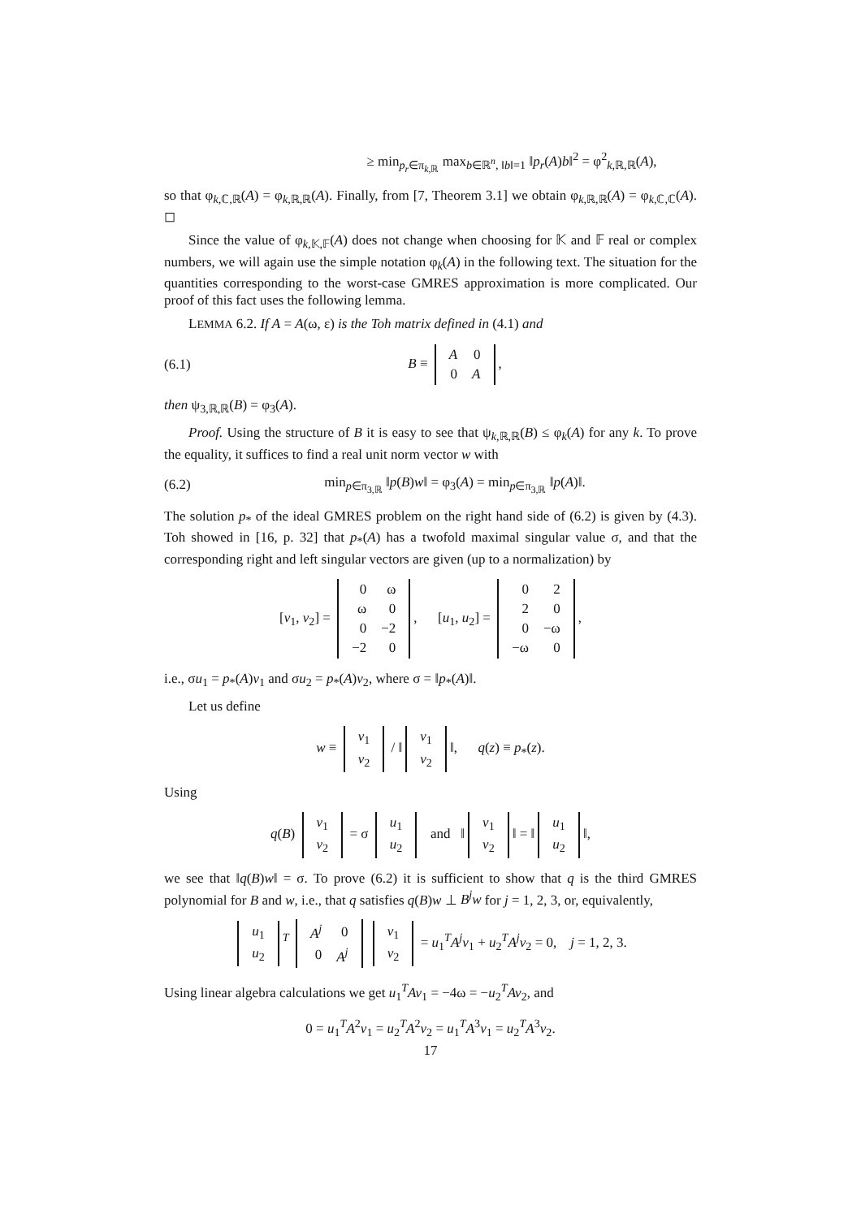≥ min<sub>p<sub>r</sub>∈π<sub>k,ℝ</sub></sub> max<sub>b∈ℝ<sup>n</sup>, ‖b‖=1</sub> ‖p<sub>r</sub>(A)b‖<sup>2</sup> = φ<sup>2</sup><sub>k,ℝ,ℝ</sub>(A),
so that φ<sub>k,ℂ,ℝ</sub>(A) = φ<sub>k,ℝ,ℝ</sub>(A). Finally, from [7, Theorem 3.1] we obtain φ<sub>k,ℝ,ℝ</sub>(A) = φ<sub>k,ℂ,ℂ</sub>(A). ◻
Since the value of φ<sub>k,𝕂,𝔽</sub>(A) does not change when choosing for 𝕂 and 𝔽 real or complex numbers, we will again use the simple notation φ<sub>k</sub>(A) in the following text. The situation for the quantities corresponding to the worst-case GMRES approximation is more complicated. Our proof of this fact uses the following lemma.
LEMMA 6.2. If A = A(ω, ε) is the Toh matrix defined in (4.1) and
(6.1) B ≡
| A | 0 |
| 0 | A |
,
then ψ<sub>3,ℝ,ℝ</sub>(B) = φ<sub>3</sub>(A).
Proof. Using the structure of B it is easy to see that ψ<sub>k,ℝ,ℝ</sub>(B) ≤ φ<sub>k</sub>(A) for any k. To prove the equality, it suffices to find a real unit norm vector w with
(6.2) min<sub>p∈π<sub>3,ℝ</sub></sub> ‖p(B)w‖ = φ<sub>3</sub>(A) = min<sub>p∈π<sub>3,ℝ</sub></sub> ‖p(A)‖.
The solution p<sub>*</sub> of the ideal GMRES problem on the right hand side of (6.2) is given by (4.3). Toh showed in [16, p. 32] that p<sub>*</sub>(A) has a twofold maximal singular value σ, and that the corresponding right and left singular vectors are given (up to a normalization) by
[v<sub>1</sub>, v<sub>2</sub>] =
| 0 | ω |
| ω | 0 |
| 0 | −2 |
| −2 | 0 |
, [u<sub>1</sub>, u<sub>2</sub>] =
| 0 | 2 |
| 2 | 0 |
| 0 | −ω |
| −ω | 0 |
,
i.e., σu<sub>1</sub> = p<sub>*</sub>(A)v<sub>1</sub> and σu<sub>2</sub> = p<sub>*</sub>(A)v<sub>2</sub>, where σ = ‖p<sub>*</sub>(A)‖.
Let us define
w ≡
| v<sub>1</sub> |
| v<sub>2</sub> |
/ ‖
| v<sub>1</sub> |
| v<sub>2</sub> |
‖, q(z) ≡ p<sub>*</sub>(z).
Using
q(B)
| v<sub>1</sub> |
| v<sub>2</sub> |
= σ
| u<sub>1</sub> |
| u<sub>2</sub> |
and ‖
| v<sub>1</sub> |
| v<sub>2</sub> |
‖ = ‖
| u<sub>1</sub> |
| u<sub>2</sub> |
‖,
we see that ‖q(B)w‖ = σ. To prove (6.2) it is sufficient to show that q is the third GMRES polynomial for B and w, i.e., that q satisfies q(B)w ⊥ B<sup>j</sup>w for j = 1, 2, 3, or, equivalently,
| u<sub>1</sub> |
| u<sub>2</sub> |
<sup>T</sup>
| A<sup>j</sup> | 0 |
| 0 | A<sup>j</sup> |
| v<sub>1</sub> |
| v<sub>2</sub> |
= u<sub>1</sub><sup>T</sup>A<sup>j</sup>v<sub>1</sub> + u<sub>2</sub><sup>T</sup>A<sup>j</sup>v<sub>2</sub> = 0, j = 1, 2, 3.
Using linear algebra calculations we get u<sub>1</sub><sup>T</sup>Av<sub>1</sub> = −4ω = −u<sub>2</sub><sup>T</sup>Av<sub>2</sub>, and
0 = u<sub>1</sub><sup>T</sup>A<sup>2</sup>v<sub>1</sub> = u<sub>2</sub><sup>T</sup>A<sup>2</sup>v<sub>2</sub> = u<sub>1</sub><sup>T</sup>A<sup>3</sup>v<sub>1</sub> = u<sub>2</sub><sup>T</sup>A<sup>3</sup>v<sub>2</sub>.
17